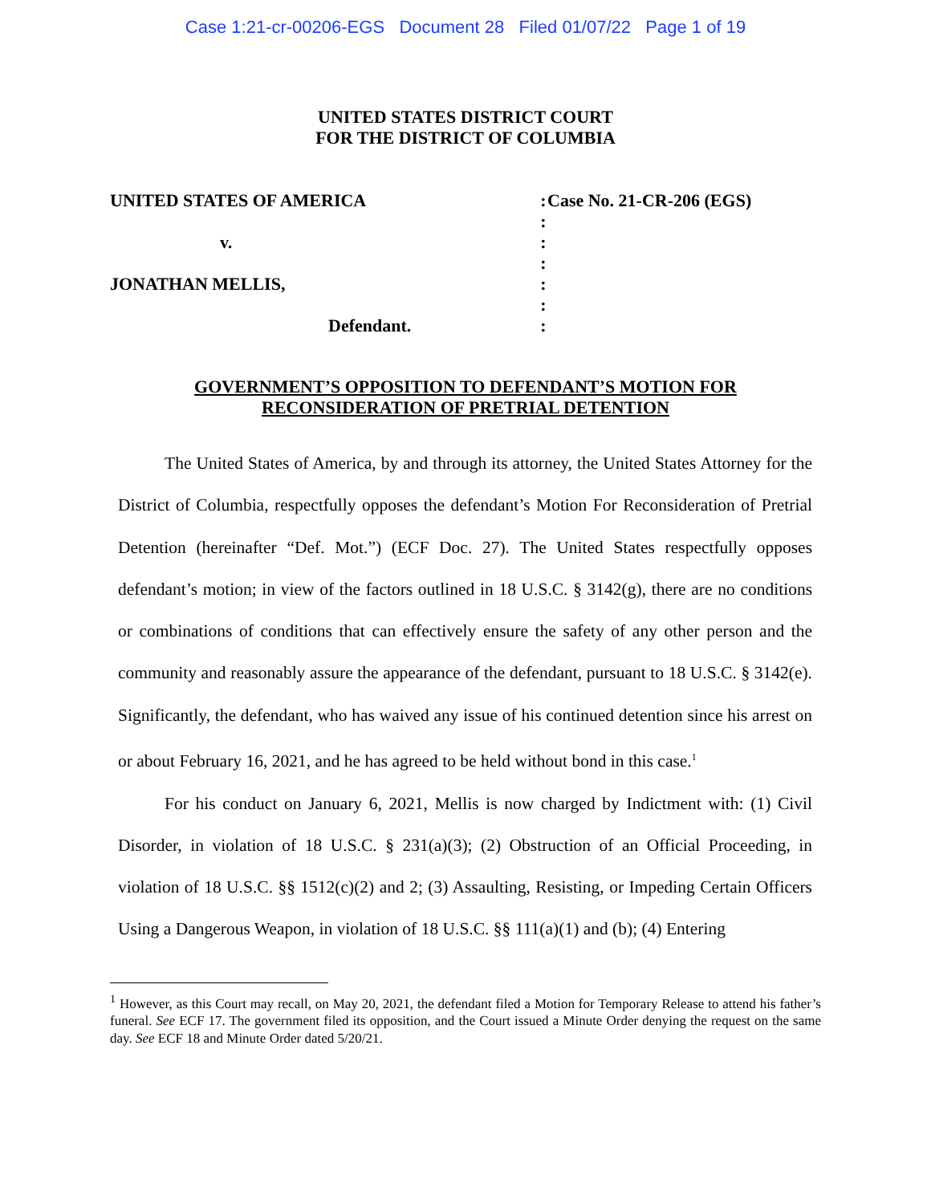Case 1:21-cr-00206-EGS Document 28 Filed 01/07/22 Page 1 of 19
UNITED STATES DISTRICT COURT
FOR THE DISTRICT OF COLUMBIA
UNITED STATES OF AMERICA
v.
JONATHAN MELLIS,
Defendant.
:
:
:
:
:
:
:
Case No. 21-CR-206 (EGS)
GOVERNMENT’S OPPOSITION TO DEFENDANT’S MOTION FOR
RECONSIDERATION OF PRETRIAL DETENTION
The United States of America, by and through its attorney, the United States Attorney for the District of Columbia, respectfully opposes the defendant’s Motion For Reconsideration of Pretrial Detention (hereinafter “Def. Mot.”) (ECF Doc. 27). The United States respectfully opposes defendant’s motion; in view of the factors outlined in 18 U.S.C. § 3142(g), there are no conditions or combinations of conditions that can effectively ensure the safety of any other person and the community and reasonably assure the appearance of the defendant, pursuant to 18 U.S.C. § 3142(e). Significantly, the defendant, who has waived any issue of his continued detention since his arrest on or about February 16, 2021, and he has agreed to be held without bond in this case.<sup>1</sup>
For his conduct on January 6, 2021, Mellis is now charged by Indictment with: (1) Civil Disorder, in violation of 18 U.S.C. § 231(a)(3); (2) Obstruction of an Official Proceeding, in violation of 18 U.S.C. §§ 1512(c)(2) and 2; (3) Assaulting, Resisting, or Impeding Certain Officers Using a Dangerous Weapon, in violation of 18 U.S.C. §§ 111(a)(1) and (b); (4) Entering
<sup>1</sup> However, as this Court may recall, on May 20, 2021, the defendant filed a Motion for Temporary Release to attend his father’s funeral. See ECF 17. The government filed its opposition, and the Court issued a Minute Order denying the request on the same day. See ECF 18 and Minute Order dated 5/20/21.